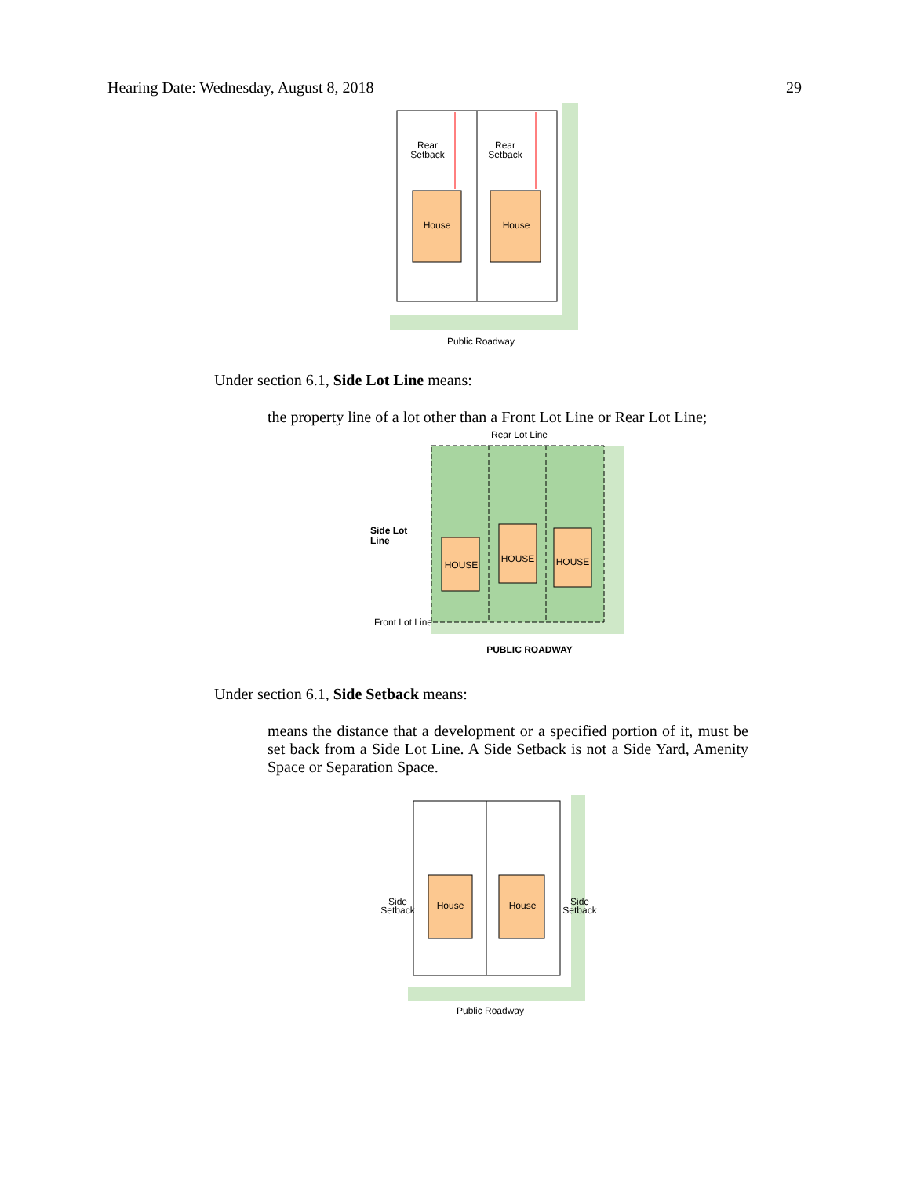Hearing Date: Wednesday, August 8, 2018 29
Rear
Setback
Rear
Setback
House
House
Public Roadway
Under section 6.1, Side Lot Line means:
the property line of a lot other than a Front Lot Line or Rear Lot Line;
Rear Lot Line
Side Lot
Line
HOUSE
HOUSE
HOUSE
Front Lot Line
PUBLIC ROADWAY
Under section 6.1, Side Setback means:
means the distance that a development or a specified portion of it, must be set back from a Side Lot Line. A Side Setback is not a Side Yard, Amenity Space or Separation Space.
House
House
Side
Setback
Side
Setback
Public Roadway